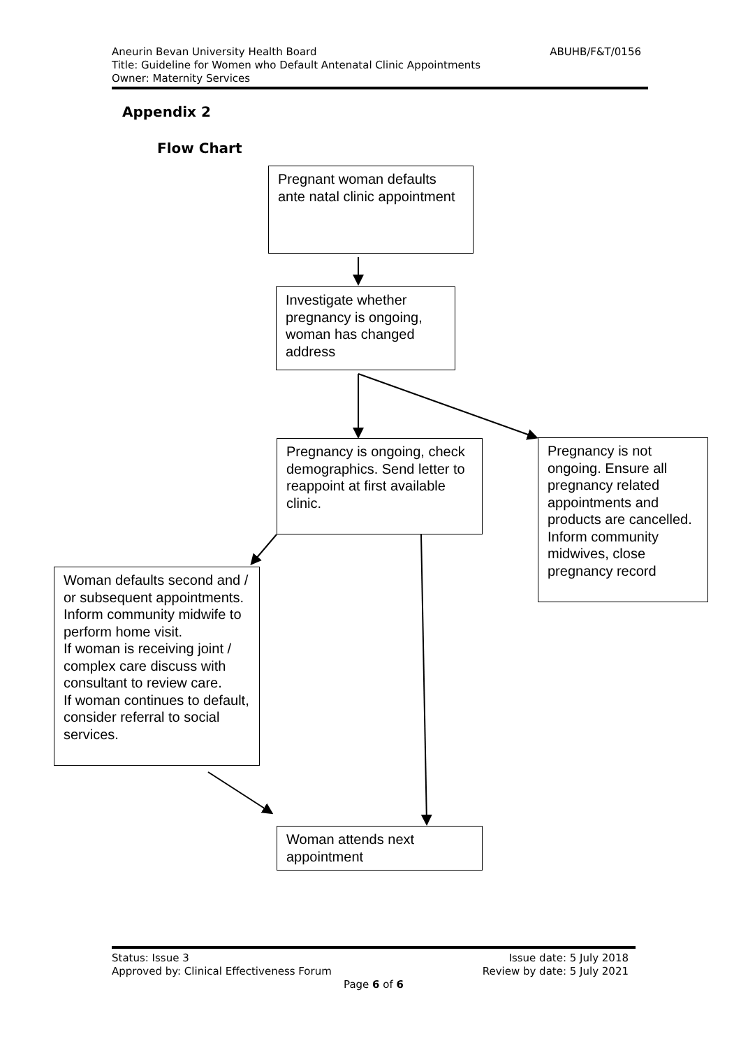ABUHB/F&T/0156 Aneurin Bevan University Health Board
Title: Guideline for Women who Default Antenatal Clinic Appointments
Owner: Maternity Services
Appendix 2
Flow Chart
Pregnant woman defaults ante natal clinic appointment
Investigate whether pregnancy is ongoing, woman has changed address
Pregnancy is ongoing, check demographics. Send letter to reappoint at first available clinic.
Pregnancy is not ongoing. Ensure all pregnancy related appointments and products are cancelled. Inform community midwives, close pregnancy record
Woman defaults second and / or subsequent appointments.
Inform community midwife to perform home visit.
If woman is receiving joint / complex care discuss with consultant to review care.
If woman continues to default, consider referral to social services.
Woman attends next appointment
Issue date: 5 July 2018
Review by date: 5 July 2021 Status: Issue 3
Approved by: Clinical Effectiveness Forum
Page 6 of 6